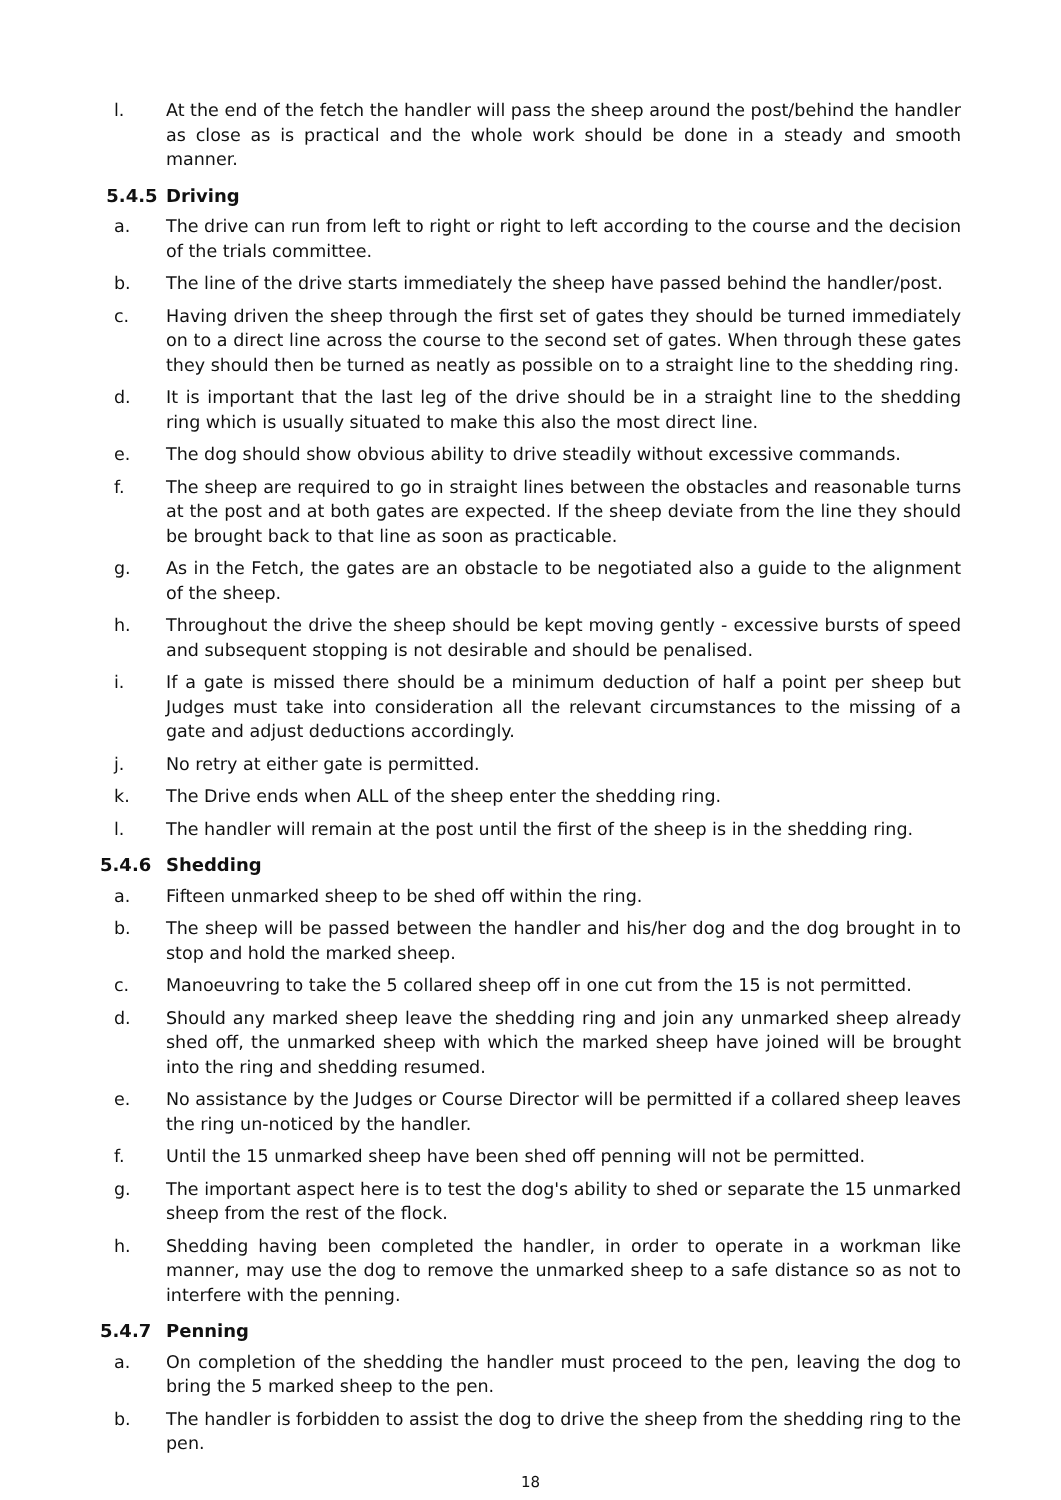l. At the end of the fetch the handler will pass the sheep around the post/behind the handler as close as is practical and the whole work should be done in a steady and smooth manner.
5.4.5 Driving
a. The drive can run from left to right or right to left according to the course and the decision of the trials committee.
b. The line of the drive starts immediately the sheep have passed behind the handler/post.
c. Having driven the sheep through the first set of gates they should be turned immediately on to a direct line across the course to the second set of gates. When through these gates they should then be turned as neatly as possible on to a straight line to the shedding ring.
d. It is important that the last leg of the drive should be in a straight line to the shedding ring which is usually situated to make this also the most direct line.
e. The dog should show obvious ability to drive steadily without excessive commands.
f. The sheep are required to go in straight lines between the obstacles and reasonable turns at the post and at both gates are expected. If the sheep deviate from the line they should be brought back to that line as soon as practicable.
g. As in the Fetch, the gates are an obstacle to be negotiated also a guide to the alignment of the sheep.
h. Throughout the drive the sheep should be kept moving gently - excessive bursts of speed and subsequent stopping is not desirable and should be penalised.
i. If a gate is missed there should be a minimum deduction of half a point per sheep but Judges must take into consideration all the relevant circumstances to the missing of a gate and adjust deductions accordingly.
j. No retry at either gate is permitted.
k. The Drive ends when ALL of the sheep enter the shedding ring.
l. The handler will remain at the post until the first of the sheep is in the shedding ring.
5.4.6 Shedding
a. Fifteen unmarked sheep to be shed off within the ring.
b. The sheep will be passed between the handler and his/her dog and the dog brought in to stop and hold the marked sheep.
c. Manoeuvring to take the 5 collared sheep off in one cut from the 15 is not permitted.
d. Should any marked sheep leave the shedding ring and join any unmarked sheep already shed off, the unmarked sheep with which the marked sheep have joined will be brought into the ring and shedding resumed.
e. No assistance by the Judges or Course Director will be permitted if a collared sheep leaves the ring un-noticed by the handler.
f. Until the 15 unmarked sheep have been shed off penning will not be permitted.
g. The important aspect here is to test the dog's ability to shed or separate the 15 unmarked sheep from the rest of the flock.
h. Shedding having been completed the handler, in order to operate in a workman like manner, may use the dog to remove the unmarked sheep to a safe distance so as not to interfere with the penning.
5.4.7 Penning
a. On completion of the shedding the handler must proceed to the pen, leaving the dog to bring the 5 marked sheep to the pen.
b. The handler is forbidden to assist the dog to drive the sheep from the shedding ring to the pen.
18